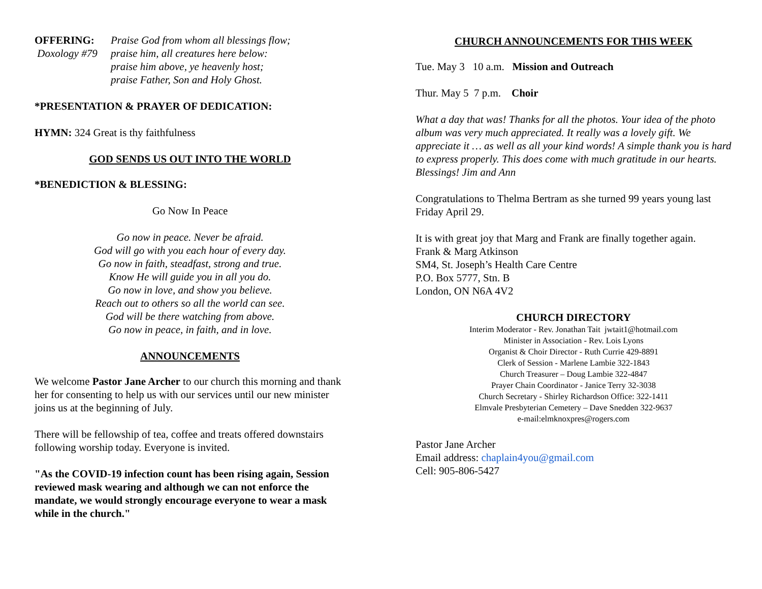OFFERING:
Doxology #79
Praise God from whom all blessings flow;
praise him, all creatures here below:
praise him above, ye heavenly host;
praise Father, Son and Holy Ghost.
*PRESENTATION & PRAYER OF DEDICATION:
HYMN: 324 Great is thy faithfulness
GOD SENDS US OUT INTO THE WORLD
*BENEDICTION & BLESSING:
Go Now In Peace
Go now in peace. Never be afraid.
God will go with you each hour of every day.
Go now in faith, steadfast, strong and true.
Know He will guide you in all you do.
Go now in love, and show you believe.
Reach out to others so all the world can see.
God will be there watching from above.
Go now in peace, in faith, and in love.
ANNOUNCEMENTS
We welcome Pastor Jane Archer to our church this morning and thank her for consenting to help us with our services until our new minister joins us at the beginning of July.
There will be fellowship of tea, coffee and treats offered downstairs following worship today. Everyone is invited.
"As the COVID-19 infection count has been rising again, Session reviewed mask wearing and although we can not enforce the mandate, we would strongly encourage everyone to wear a mask while in the church."
CHURCH ANNOUNCEMENTS FOR THIS WEEK
Tue. May 3 10 a.m. Mission and Outreach
Thur. May 5 7 p.m. Choir
What a day that was! Thanks for all the photos. Your idea of the photo album was very much appreciated. It really was a lovely gift. We appreciate it … as well as all your kind words! A simple thank you is hard to express properly. This does come with much gratitude in our hearts. Blessings! Jim and Ann
Congratulations to Thelma Bertram as she turned 99 years young last Friday April 29.
It is with great joy that Marg and Frank are finally together again.
Frank & Marg Atkinson
SM4, St. Joseph’s Health Care Centre
P.O. Box 5777, Stn. B
London, ON N6A 4V2
CHURCH DIRECTORY
Interim Moderator - Rev. Jonathan Tait jwtait1@hotmail.com
Minister in Association - Rev. Lois Lyons
Organist & Choir Director - Ruth Currie 429-8891
Clerk of Session - Marlene Lambie 322-1843
Church Treasurer – Doug Lambie 322-4847
Prayer Chain Coordinator - Janice Terry 32-3038
Church Secretary - Shirley Richardson Office: 322-1411
Elmvale Presbyterian Cemetery – Dave Snedden 322-9637
e-mail:elmknoxpres@rogers.com
Pastor Jane Archer
Email address: chaplain4you@gmail.com
Cell: 905-806-5427